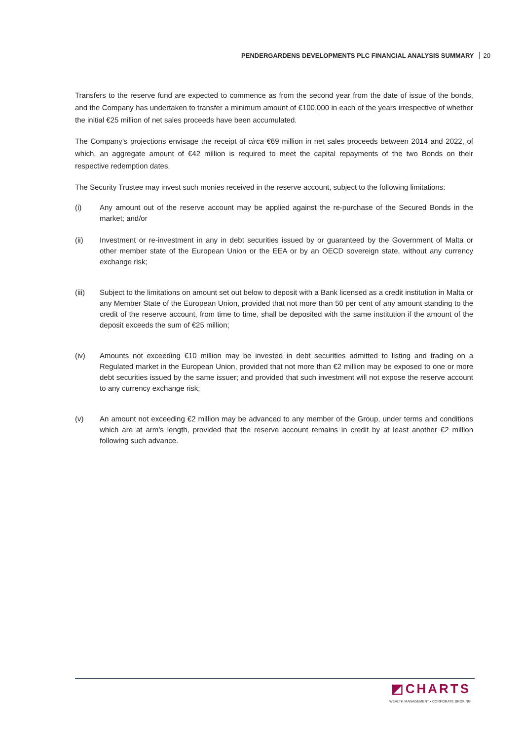PENDERGARDENS DEVELOPMENTS PLC FINANCIAL ANALYSIS SUMMARY 20
Transfers to the reserve fund are expected to commence as from the second year from the date of issue of the bonds, and the Company has undertaken to transfer a minimum amount of €100,000 in each of the years irrespective of whether the initial €25 million of net sales proceeds have been accumulated.
The Company’s projections envisage the receipt of circa €69 million in net sales proceeds between 2014 and 2022, of which, an aggregate amount of €42 million is required to meet the capital repayments of the two Bonds on their respective redemption dates.
The Security Trustee may invest such monies received in the reserve account, subject to the following limitations:
(i) Any amount out of the reserve account may be applied against the re-purchase of the Secured Bonds in the market; and/or
(ii) Investment or re-investment in any in debt securities issued by or guaranteed by the Government of Malta or other member state of the European Union or the EEA or by an OECD sovereign state, without any currency exchange risk;
(iii) Subject to the limitations on amount set out below to deposit with a Bank licensed as a credit institution in Malta or any Member State of the European Union, provided that not more than 50 per cent of any amount standing to the credit of the reserve account, from time to time, shall be deposited with the same institution if the amount of the deposit exceeds the sum of €25 million;
(iv) Amounts not exceeding €10 million may be invested in debt securities admitted to listing and trading on a Regulated market in the European Union, provided that not more than €2 million may be exposed to one or more debt securities issued by the same issuer; and provided that such investment will not expose the reserve account to any currency exchange risk;
(v) An amount not exceeding €2 million may be advanced to any member of the Group, under terms and conditions which are at arm’s length, provided that the reserve account remains in credit by at least another €2 million following such advance.
◩CHARTS
WEALTH MANAGEMENT • CORPORATE BROKING